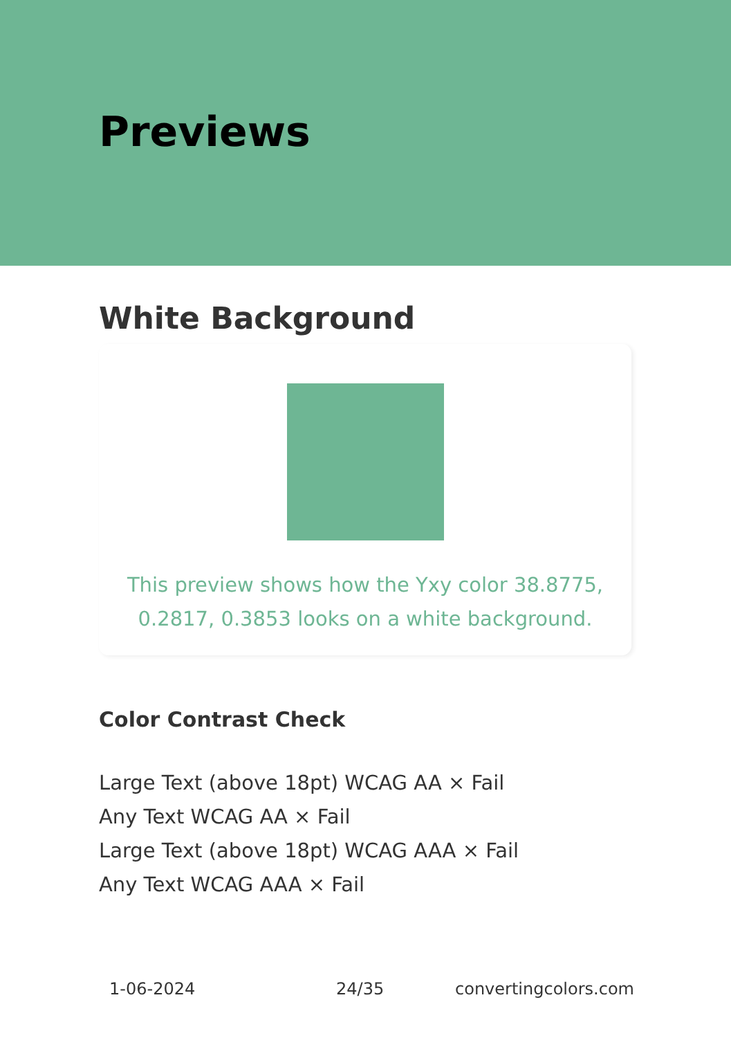Previews
White Background
This preview shows how the Yxy color 38.8775, 0.2817, 0.3853 looks on a white background.
Color Contrast Check
Large Text (above 18pt) WCAG AA × Fail
Any Text WCAG AA × Fail
Large Text (above 18pt) WCAG AAA × Fail
Any Text WCAG AAA × Fail
1-06-2024 24/35 convertingcolors.com